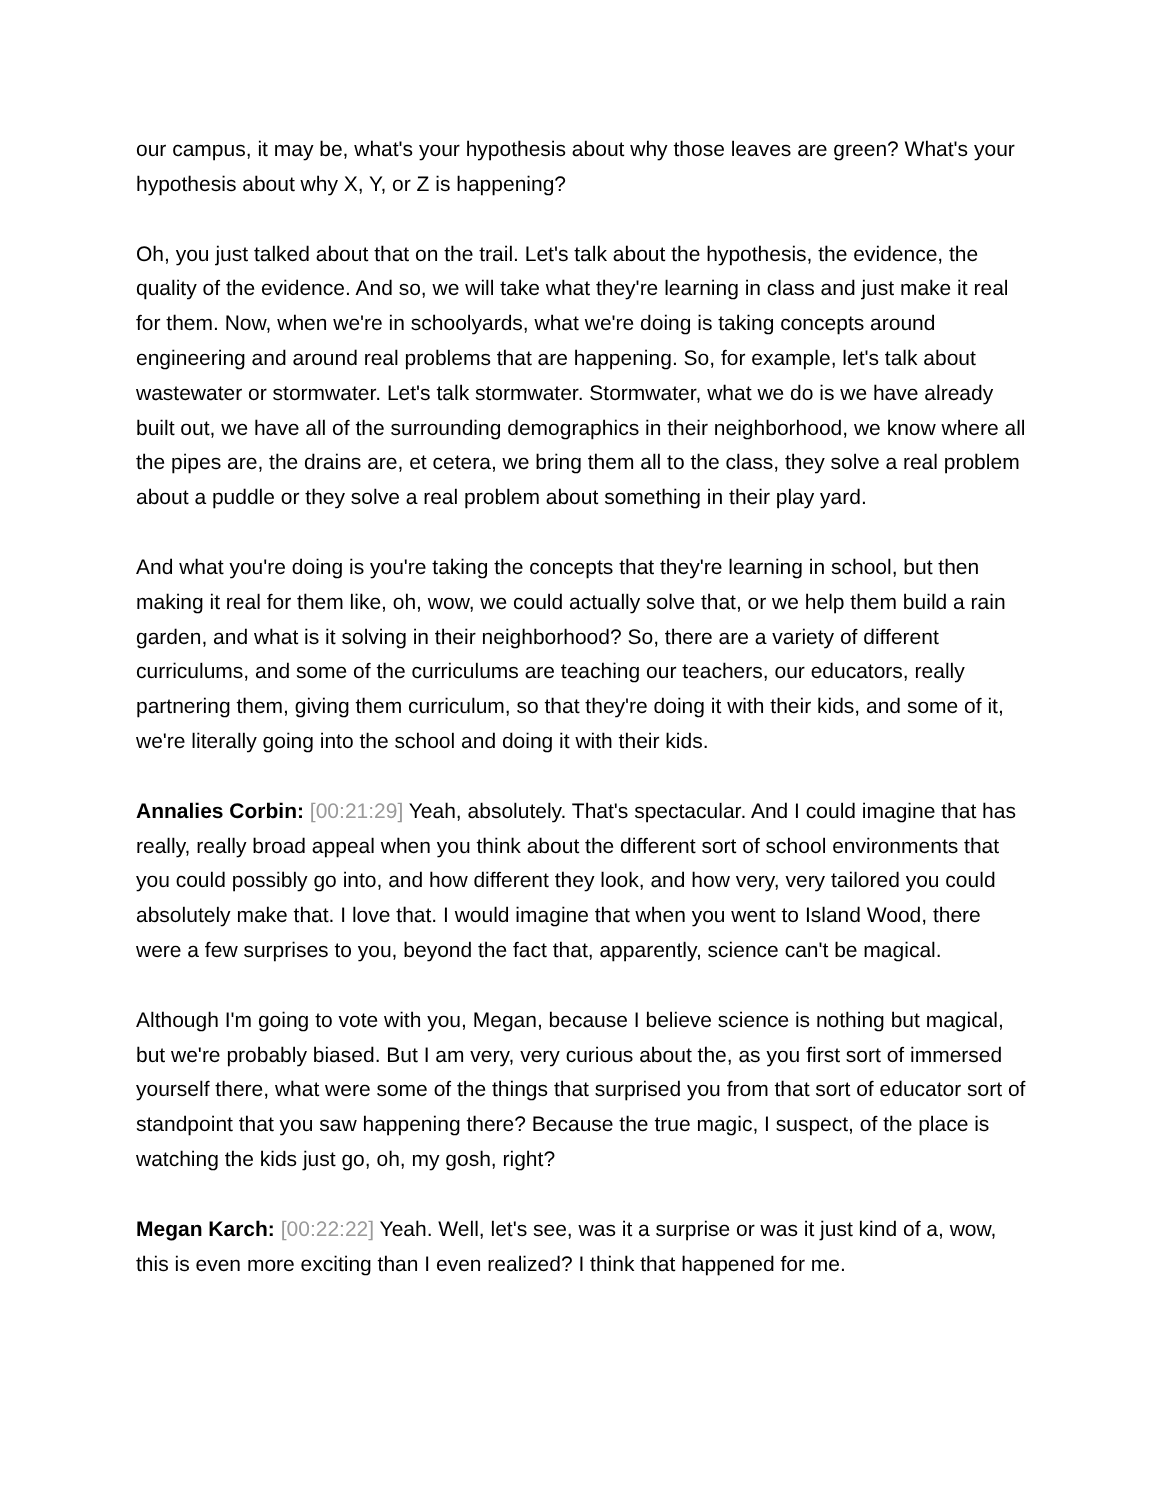our campus, it may be, what's your hypothesis about why those leaves are green? What's your hypothesis about why X, Y, or Z is happening?
Oh, you just talked about that on the trail. Let's talk about the hypothesis, the evidence, the quality of the evidence. And so, we will take what they're learning in class and just make it real for them. Now, when we're in schoolyards, what we're doing is taking concepts around engineering and around real problems that are happening. So, for example, let's talk about wastewater or stormwater. Let's talk stormwater. Stormwater, what we do is we have already built out, we have all of the surrounding demographics in their neighborhood, we know where all the pipes are, the drains are, et cetera, we bring them all to the class, they solve a real problem about a puddle or they solve a real problem about something in their play yard.
And what you're doing is you're taking the concepts that they're learning in school, but then making it real for them like, oh, wow, we could actually solve that, or we help them build a rain garden, and what is it solving in their neighborhood? So, there are a variety of different curriculums, and some of the curriculums are teaching our teachers, our educators, really partnering them, giving them curriculum, so that they're doing it with their kids, and some of it, we're literally going into the school and doing it with their kids.
Annalies Corbin: [00:21:29] Yeah, absolutely. That's spectacular. And I could imagine that has really, really broad appeal when you think about the different sort of school environments that you could possibly go into, and how different they look, and how very, very tailored you could absolutely make that. I love that. I would imagine that when you went to Island Wood, there were a few surprises to you, beyond the fact that, apparently, science can't be magical.
Although I'm going to vote with you, Megan, because I believe science is nothing but magical, but we're probably biased. But I am very, very curious about the, as you first sort of immersed yourself there, what were some of the things that surprised you from that sort of educator sort of standpoint that you saw happening there? Because the true magic, I suspect, of the place is watching the kids just go, oh, my gosh, right?
Megan Karch: [00:22:22] Yeah. Well, let's see, was it a surprise or was it just kind of a, wow, this is even more exciting than I even realized? I think that happened for me.